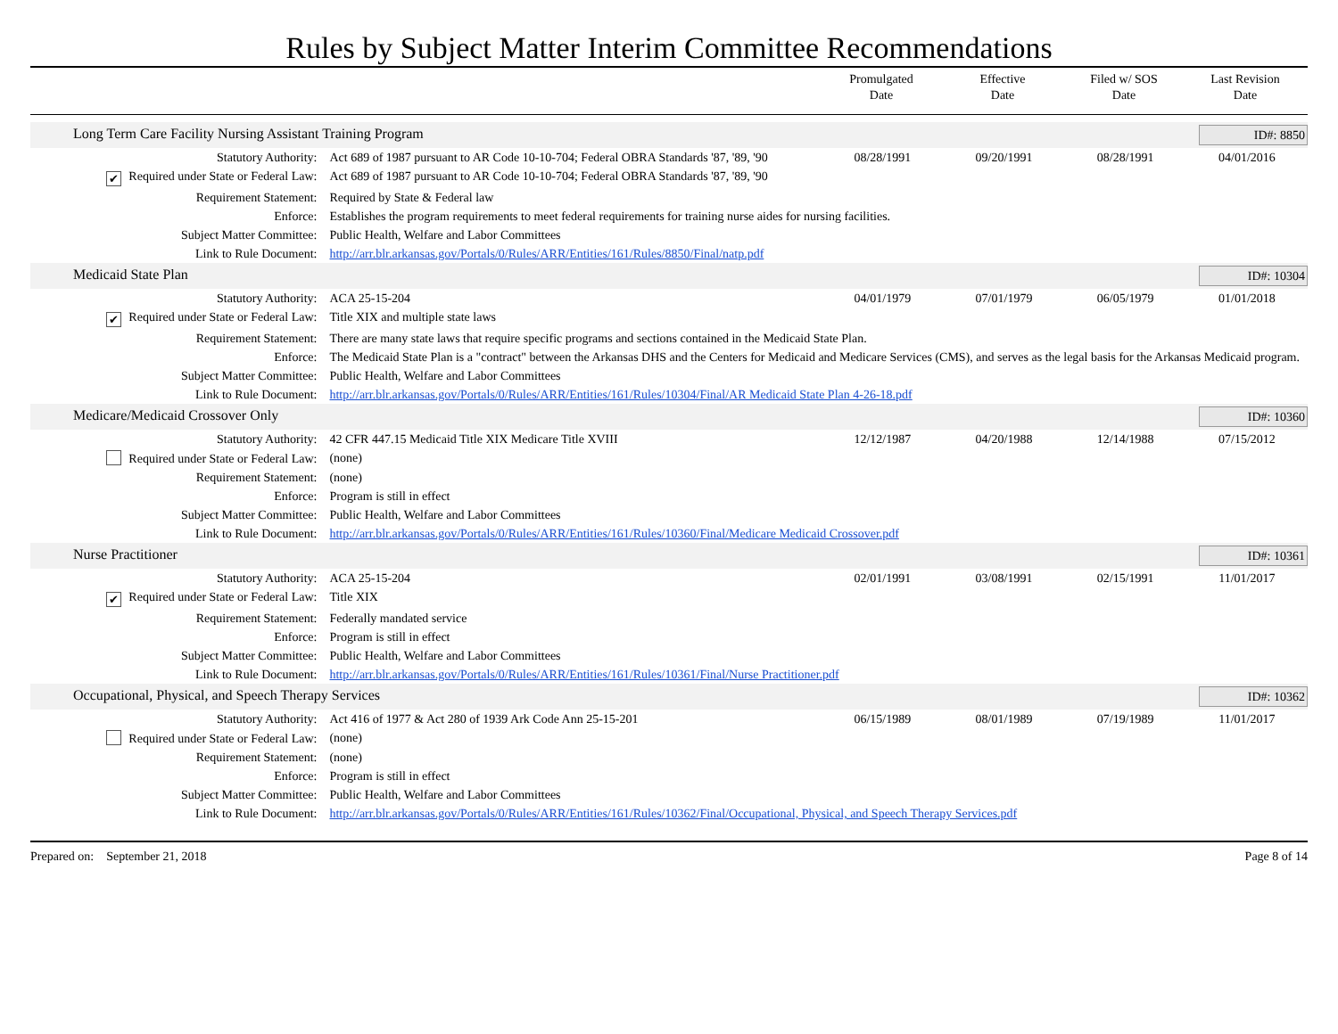Rules by Subject Matter Interim Committee Recommendations
Promulgated
Date
Effective
Date
Filed w/ SOS
Date
Last Revision
Date
| Long Term Care Facility Nursing Assistant Training Program | | | | | ID#: 8850 |
| Statutory Authority: | Act 689 of 1987 pursuant to AR Code 10-10-704; Federal OBRA Standards '87, '89, '90 | 08/28/1991 | 09/20/1991 | 08/28/1991 | 04/01/2016 |
| ✔ Required under State or Federal Law: | Act 689 of 1987 pursuant to AR Code 10-10-704; Federal OBRA Standards '87, '89, '90 | | | | |
| Requirement Statement: | Required by State & Federal law | | | | |
| Enforce: | Establishes the program requirements to meet federal requirements for training nurse aides for nursing facilities. | | | | |
| Subject Matter Committee: | Public Health, Welfare and Labor Committees | | | | |
| Link to Rule Document: | http://arr.blr.arkansas.gov/Portals/0/Rules/ARR/Entities/161/Rules/8850/Final/natp.pdf | | | | |
| Medicaid State Plan | | | | | ID#: 10304 |
| Statutory Authority: | ACA 25-15-204 | 04/01/1979 | 07/01/1979 | 06/05/1979 | 01/01/2018 |
| ✔ Required under State or Federal Law: | Title XIX and multiple state laws | | | | |
| Requirement Statement: | There are many state laws that require specific programs and sections contained in the Medicaid State Plan. | | | | |
| Enforce: | The Medicaid State Plan is a "contract" between the Arkansas DHS and the Centers for Medicaid and Medicare Services (CMS), and serves as the legal basis for the Arkansas Medicaid program. | | | | |
| Subject Matter Committee: | Public Health, Welfare and Labor Committees | | | | |
| Link to Rule Document: | http://arr.blr.arkansas.gov/Portals/0/Rules/ARR/Entities/161/Rules/10304/Final/AR Medicaid State Plan 4-26-18.pdf | | | | |
| Medicare/Medicaid Crossover Only | | | | | ID#: 10360 |
| Statutory Authority: | 42 CFR 447.15 Medicaid Title XIX Medicare Title XVIII | 12/12/1987 | 04/20/1988 | 12/14/1988 | 07/15/2012 |
| Required under State or Federal Law: | (none) | | | | |
| Requirement Statement: | (none) | | | | |
| Enforce: | Program is still in effect | | | | |
| Subject Matter Committee: | Public Health, Welfare and Labor Committees | | | | |
| Link to Rule Document: | http://arr.blr.arkansas.gov/Portals/0/Rules/ARR/Entities/161/Rules/10360/Final/Medicare Medicaid Crossover.pdf | | | | |
| Nurse Practitioner | | | | | ID#: 10361 |
| Statutory Authority: | ACA 25-15-204 | 02/01/1991 | 03/08/1991 | 02/15/1991 | 11/01/2017 |
| ✔ Required under State or Federal Law: | Title XIX | | | | |
| Requirement Statement: | Federally mandated service | | | | |
| Enforce: | Program is still in effect | | | | |
| Subject Matter Committee: | Public Health, Welfare and Labor Committees | | | | |
| Link to Rule Document: | http://arr.blr.arkansas.gov/Portals/0/Rules/ARR/Entities/161/Rules/10361/Final/Nurse Practitioner.pdf | | | | |
| Occupational, Physical, and Speech Therapy Services | | | | | ID#: 10362 |
| Statutory Authority: | Act 416 of 1977 & Act 280 of 1939 Ark Code Ann 25-15-201 | 06/15/1989 | 08/01/1989 | 07/19/1989 | 11/01/2017 |
| Required under State or Federal Law: | (none) | | | | |
| Requirement Statement: | (none) | | | | |
| Enforce: | Program is still in effect | | | | |
| Subject Matter Committee: | Public Health, Welfare and Labor Committees | | | | |
| Link to Rule Document: | http://arr.blr.arkansas.gov/Portals/0/Rules/ARR/Entities/161/Rules/10362/Final/Occupational, Physical, and Speech Therapy Services.pdf | | | | |
Prepared on: September 21, 2018
Page 8 of 14